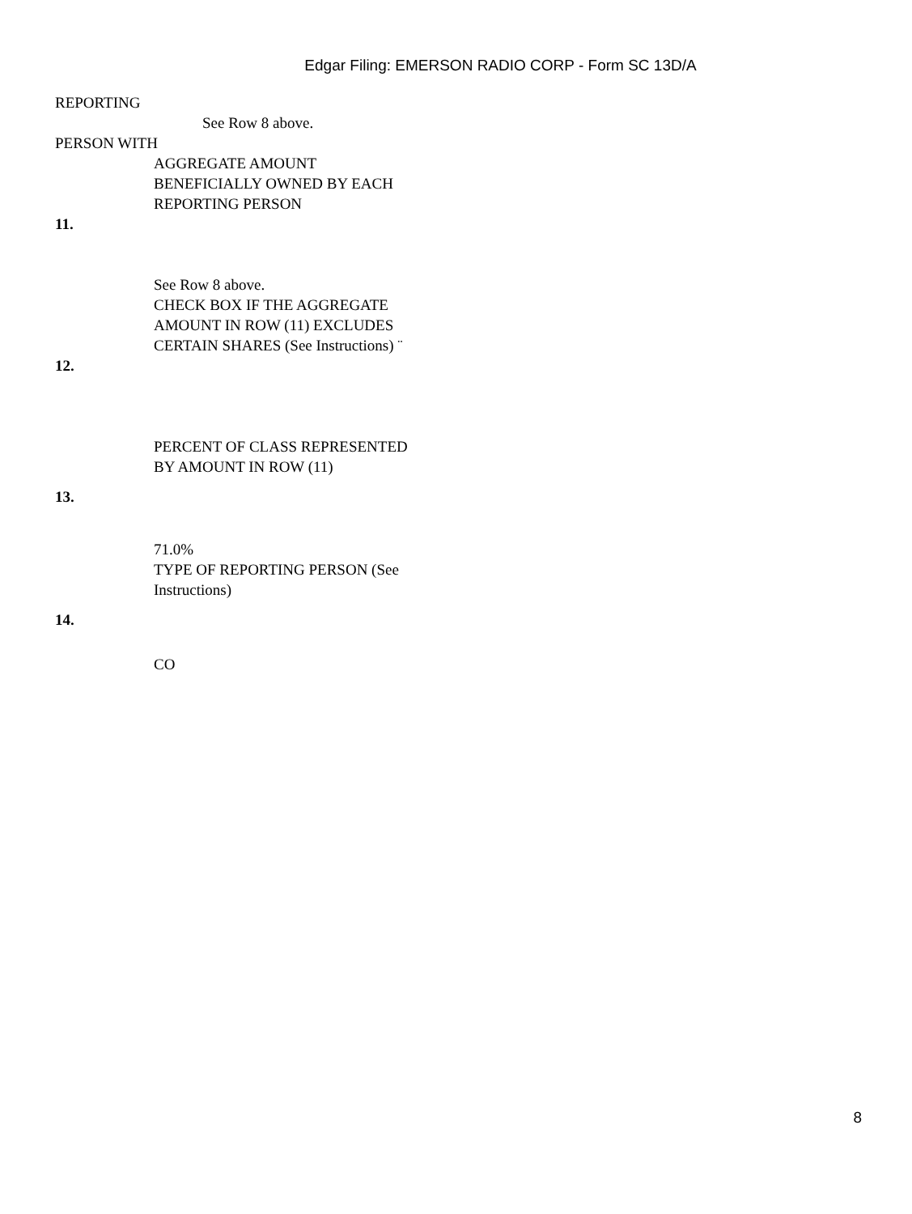Edgar Filing: EMERSON RADIO CORP - Form SC 13D/A
| REPORTING | |
| | See Row 8 above. |
| PERSON WITH | |
| | AGGREGATE AMOUNT BENEFICIALLY OWNED BY EACH REPORTING PERSON |
| 11. | |
| | See Row 8 above. CHECK BOX IF THE AGGREGATE AMOUNT IN ROW (11) EXCLUDES CERTAIN SHARES (See Instructions) ¨ |
| 12. | |
| | PERCENT OF CLASS REPRESENTED BY AMOUNT IN ROW (11) |
| 13. | |
| | 71.0% TYPE OF REPORTING PERSON (See Instructions) |
| 14. | |
| | CO |
8